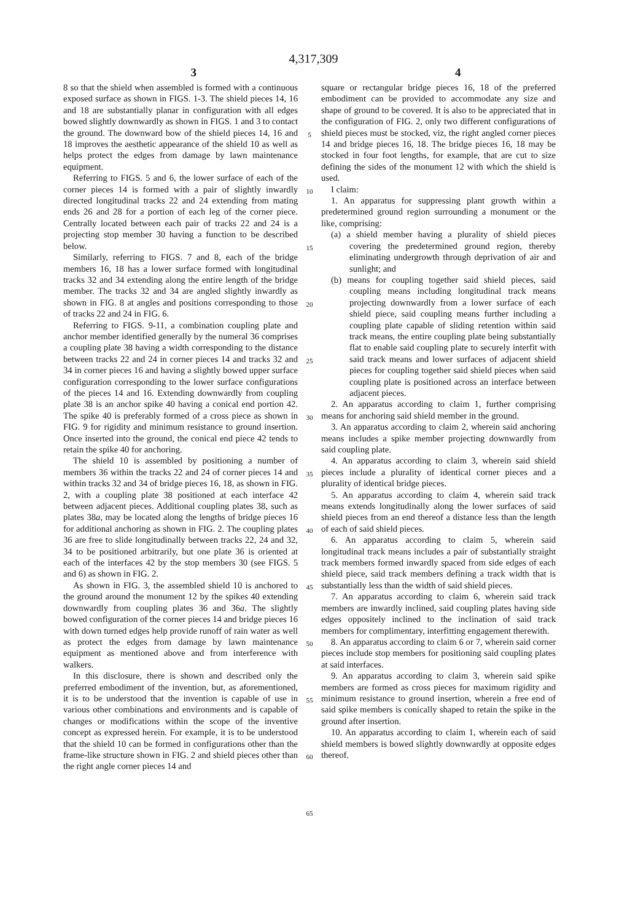4,317,309
3 4
8 so that the shield when assembled is formed with a continuous exposed surface as shown in FIGS. 1-3. The shield pieces 14, 16 and 18 are substantially planar in configuration with all edges bowed slightly downwardly as shown in FIGS. 1 and 3 to contact the ground. The downward bow of the shield pieces 14, 16 and 18 improves the aesthetic appearance of the shield 10 as well as helps protect the edges from damage by lawn maintenance equipment.
Referring to FIGS. 5 and 6, the lower surface of each of the corner pieces 14 is formed with a pair of slightly inwardly directed longitudinal tracks 22 and 24 extending from mating ends 26 and 28 for a portion of each leg of the corner piece. Centrally located between each pair of tracks 22 and 24 is a projecting stop member 30 having a function to be described below.
Similarly, referring to FIGS. 7 and 8, each of the bridge members 16, 18 has a lower surface formed with longitudinal tracks 32 and 34 extending along the entire length of the bridge member. The tracks 32 and 34 are angled slightly inwardly as shown in FIG. 8 at angles and positions corresponding to those of tracks 22 and 24 in FIG. 6.
Referring to FIGS. 9-11, a combination coupling plate and anchor member identified generally by the numeral 36 comprises a coupling plate 38 having a width corresponding to the distance between tracks 22 and 24 in corner pieces 14 and tracks 32 and 34 in corner pieces 16 and having a slightly bowed upper surface configuration corresponding to the lower surface configurations of the pieces 14 and 16. Extending downwardly from coupling plate 38 is an anchor spike 40 having a conical end portion 42. The spike 40 is preferably formed of a cross piece as shown in FIG. 9 for rigidity and minimum resistance to ground insertion. Once inserted into the ground, the conical end piece 42 tends to retain the spike 40 for anchoring.
The shield 10 is assembled by positioning a number of members 36 within the tracks 22 and 24 of corner pieces 14 and within tracks 32 and 34 of bridge pieces 16, 18, as shown in FIG. 2, with a coupling plate 38 positioned at each interface 42 between adjacent pieces. Additional coupling plates 38, such as plates 38a, may be located along the lengths of bridge pieces 16 for additional anchoring as shown in FIG. 2. The coupling plates 36 are free to slide longitudinally between tracks 22, 24 and 32, 34 to be positioned arbitrarily, but one plate 36 is oriented at each of the interfaces 42 by the stop members 30 (see FIGS. 5 and 6) as shown in FIG. 2.
As shown in FIG. 3, the assembled shield 10 is anchored to the ground around the monument 12 by the spikes 40 extending downwardly from coupling plates 36 and 36a. The slightly bowed configuration of the corner pieces 14 and bridge pieces 16 with down turned edges help provide runoff of rain water as well as protect the edges from damage by lawn maintenance equipment as mentioned above and from interference with walkers.
In this disclosure, there is shown and described only the preferred embodiment of the invention, but, as aforementioned, it is to be understood that the invention is capable of use in various other combinations and environments and is capable of changes or modifications within the scope of the inventive concept as expressed herein. For example, it is to be understood that the shield 10 can be formed in configurations other than the frame-like structure shown in FIG. 2 and shield pieces other than the right angle corner pieces 14 and
5
10
15
20
25
30
35
40
45
50
55
60
65
square or rectangular bridge pieces 16, 18 of the preferred embodiment can be provided to accommodate any size and shape of ground to be covered. It is also to be appreciated that in the configuration of FIG. 2, only two different configurations of shield pieces must be stocked, viz, the right angled corner pieces 14 and bridge pieces 16, 18. The bridge pieces 16, 18 may be stocked in four foot lengths, for example, that are cut to size defining the sides of the monument 12 with which the shield is used.
I claim:
1. An apparatus for suppressing plant growth within a predetermined ground region surrounding a monument or the like, comprising:
(a) a shield member having a plurality of shield pieces covering the predetermined ground region, thereby eliminating undergrowth through deprivation of air and sunlight; and
(b) means for coupling together said shield pieces, said coupling means including longitudinal track means projecting downwardly from a lower surface of each shield piece, said coupling means further including a coupling plate capable of sliding retention within said track means, the entire coupling plate being substantially flat to enable said coupling plate to securely interfit with said track means and lower surfaces of adjacent shield pieces for coupling together said shield pieces when said coupling plate is positioned across an interface between adjacent pieces.
2. An apparatus according to claim 1, further comprising means for anchoring said shield member in the ground.
3. An apparatus according to claim 2, wherein said anchoring means includes a spike member projecting downwardly from said coupling plate.
4. An apparatus according to claim 3, wherein said shield pieces include a plurality of identical corner pieces and a plurality of identical bridge pieces.
5. An apparatus according to claim 4, wherein said track means extends longitudinally along the lower surfaces of said shield pieces from an end thereof a distance less than the length of each of said shield pieces.
6. An apparatus according to claim 5, wherein said longitudinal track means includes a pair of substantially straight track members formed inwardly spaced from side edges of each shield piece, said track members defining a track width that is substantially less than the width of said shield pieces.
7. An apparatus according to claim 6, wherein said track members are inwardly inclined, said coupling plates having side edges oppositely inclined to the inclination of said track members for complimentary, interfitting engagement therewith.
8. An apparatus according to claim 6 or 7, wherein said corner pieces include stop members for positioning said coupling plates at said interfaces.
9. An apparatus according to claim 3, wherein said spike members are formed as cross pieces for maximum rigidity and minimum resistance to ground insertion, wherein a free end of said spike members is conically shaped to retain the spike in the ground after insertion.
10. An apparatus according to claim 1, wherein each of said shield members is bowed slightly downwardly at opposite edges thereof.